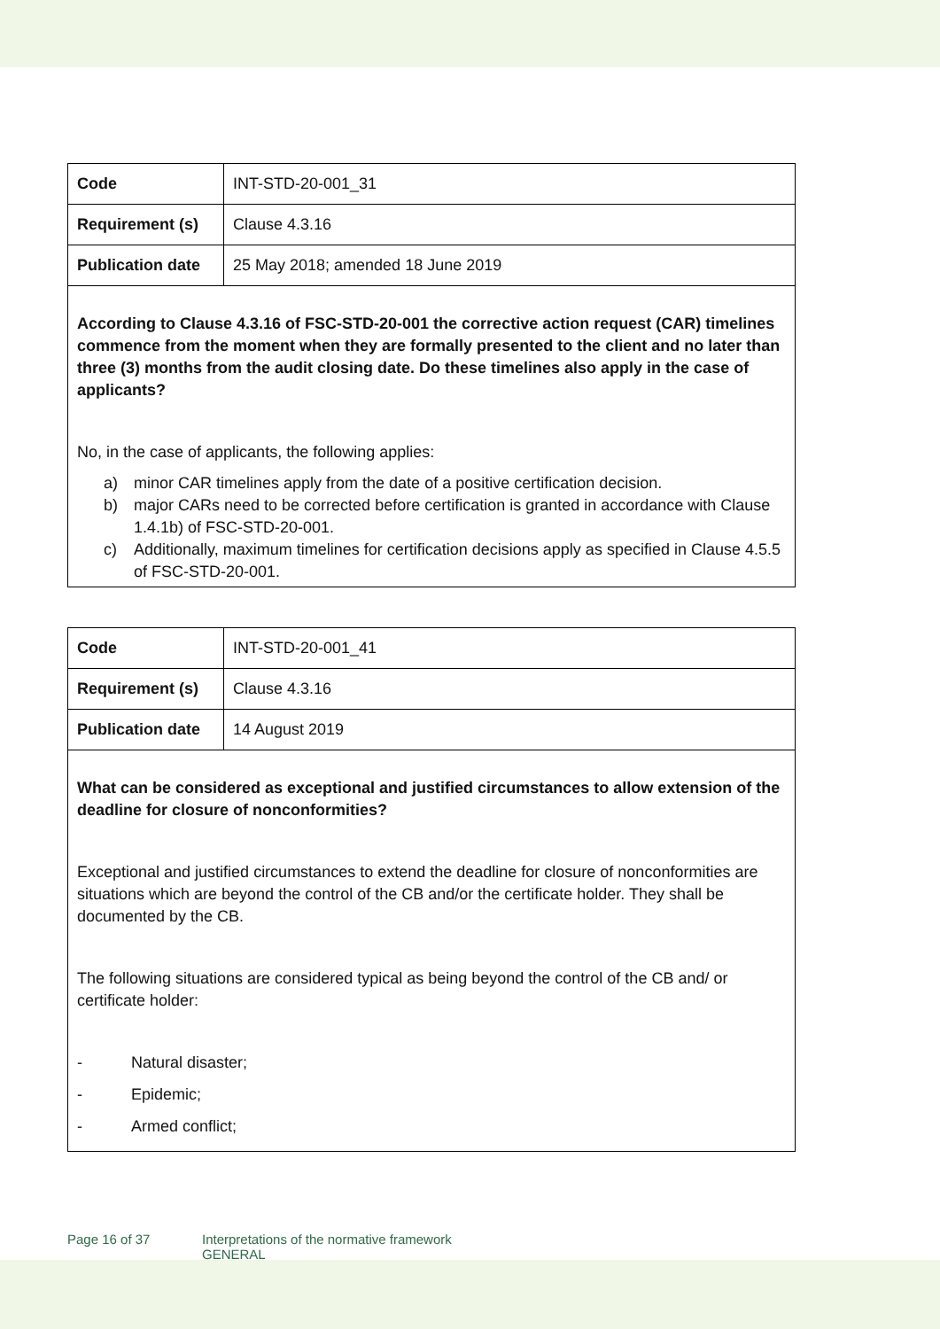| Code | INT-STD-20-001_31 |
| Requirement (s) | Clause 4.3.16 |
| Publication date | 25 May 2018; amended 18 June 2019 |
| According to Clause 4.3.16 of FSC-STD-20-001 the corrective action request (CAR) timelines commence from the moment when they are formally presented to the client and no later than three (3) months from the audit closing date. Do these timelines also apply in the case of applicants? No, in the case of applicants, the following applies: a) minor CAR timelines apply from the date of a positive certification decision. b) major CARs need to be corrected before certification is granted in accordance with Clause 1.4.1b) of FSC-STD-20-001. c) Additionally, maximum timelines for certification decisions apply as specified in Clause 4.5.5 of FSC-STD-20-001. | |
| Code | INT-STD-20-001_41 |
| Requirement (s) | Clause 4.3.16 |
| Publication date | 14 August 2019 |
| What can be considered as exceptional and justified circumstances to allow extension of the deadline for closure of nonconformities? Exceptional and justified circumstances to extend the deadline for closure of nonconformities are situations which are beyond the control of the CB and/or the certificate holder. They shall be documented by the CB. The following situations are considered typical as being beyond the control of the CB and/ or certificate holder: - Natural disaster; - Epidemic; - Armed conflict; | |
Page 16 of 37 Interpretations of the normative framework
GENERAL